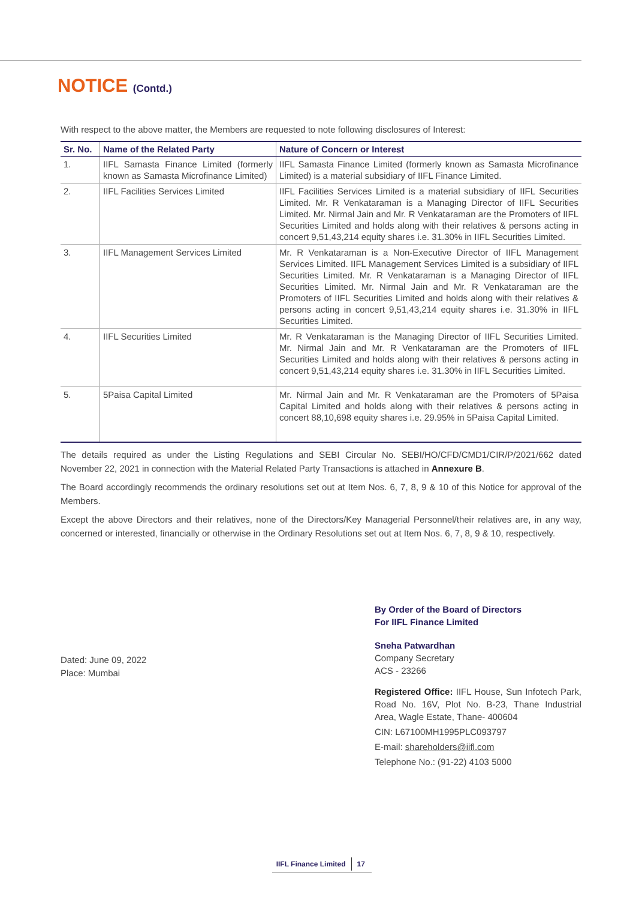NOTICE (Contd.)
With respect to the above matter, the Members are requested to note following disclosures of Interest:
| Sr. No. | Name of the Related Party | Nature of Concern or Interest |
| --- | --- | --- |
| 1. | IIFL Samasta Finance Limited (formerly known as Samasta Microfinance Limited) | IIFL Samasta Finance Limited (formerly known as Samasta Microfinance Limited) is a material subsidiary of IIFL Finance Limited. |
| 2. | IIFL Facilities Services Limited | IIFL Facilities Services Limited is a material subsidiary of IIFL Securities Limited. Mr. R Venkataraman is a Managing Director of IIFL Securities Limited. Mr. Nirmal Jain and Mr. R Venkataraman are the Promoters of IIFL Securities Limited and holds along with their relatives & persons acting in concert 9,51,43,214 equity shares i.e. 31.30% in IIFL Securities Limited. |
| 3. | IIFL Management Services Limited | Mr. R Venkataraman is a Non-Executive Director of IIFL Management Services Limited. IIFL Management Services Limited is a subsidiary of IIFL Securities Limited. Mr. R Venkataraman is a Managing Director of IIFL Securities Limited. Mr. Nirmal Jain and Mr. R Venkataraman are the Promoters of IIFL Securities Limited and holds along with their relatives & persons acting in concert 9,51,43,214 equity shares i.e. 31.30% in IIFL Securities Limited. |
| 4. | IIFL Securities Limited | Mr. R Venkataraman is the Managing Director of IIFL Securities Limited. Mr. Nirmal Jain and Mr. R Venkataraman are the Promoters of IIFL Securities Limited and holds along with their relatives & persons acting in concert 9,51,43,214 equity shares i.e. 31.30% in IIFL Securities Limited. |
| 5. | 5Paisa Capital Limited | Mr. Nirmal Jain and Mr. R Venkataraman are the Promoters of 5Paisa Capital Limited and holds along with their relatives & persons acting in concert 88,10,698 equity shares i.e. 29.95% in 5Paisa Capital Limited. |
The details required as under the Listing Regulations and SEBI Circular No. SEBI/HO/CFD/CMD1/CIR/P/2021/662 dated November 22, 2021 in connection with the Material Related Party Transactions is attached in Annexure B.
The Board accordingly recommends the ordinary resolutions set out at Item Nos. 6, 7, 8, 9 & 10 of this Notice for approval of the Members.
Except the above Directors and their relatives, none of the Directors/Key Managerial Personnel/their relatives are, in any way, concerned or interested, financially or otherwise in the Ordinary Resolutions set out at Item Nos. 6, 7, 8, 9 & 10, respectively.
By Order of the Board of Directors
For IIFL Finance Limited
Sneha Patwardhan
Company Secretary
ACS - 23266
Registered Office: IIFL House, Sun Infotech Park, Road No. 16V, Plot No. B-23, Thane Industrial Area, Wagle Estate, Thane- 400604
CIN: L67100MH1995PLC093797
E-mail: shareholders@iifl.com
Telephone No.: (91-22) 4103 5000
Dated: June 09, 2022
Place: Mumbai
IIFL Finance Limited 17